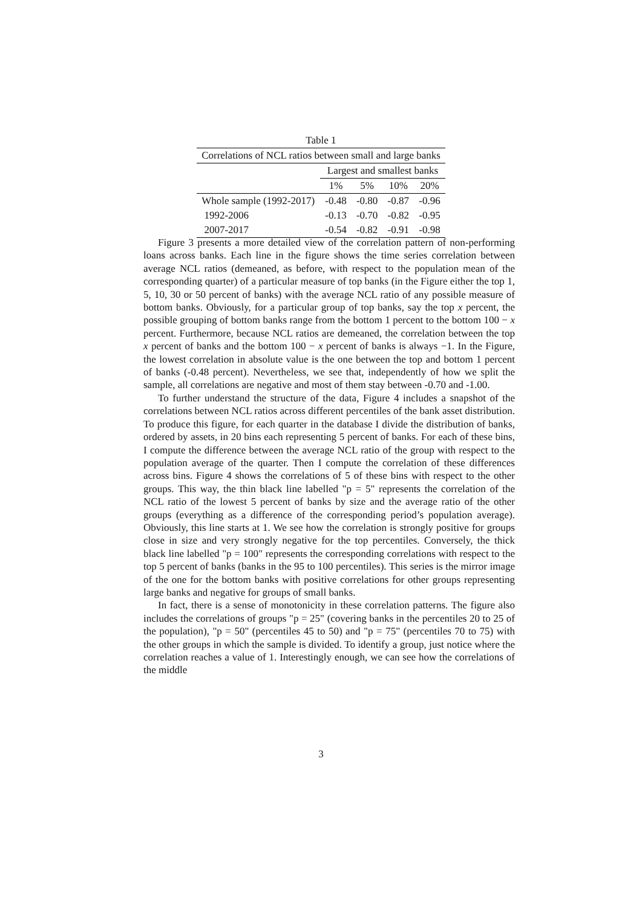Table 1
| Correlations of NCL ratios between small and large banks | | | | |
| --- | --- | --- | --- | --- |
| | Largest and smallest banks | | | |
| | 1% | 5% | 10% | 20% |
| Whole sample (1992-2017) | -0.48 | -0.80 | -0.87 | -0.96 |
| 1992-2006 | -0.13 | -0.70 | -0.82 | -0.95 |
| 2007-2017 | -0.54 | -0.82 | -0.91 | -0.98 |
Figure 3 presents a more detailed view of the correlation pattern of non-performing loans across banks. Each line in the figure shows the time series correlation between average NCL ratios (demeaned, as before, with respect to the population mean of the corresponding quarter) of a particular measure of top banks (in the Figure either the top 1, 5, 10, 30 or 50 percent of banks) with the average NCL ratio of any possible measure of bottom banks. Obviously, for a particular group of top banks, say the top x percent, the possible grouping of bottom banks range from the bottom 1 percent to the bottom 100 − x percent. Furthermore, because NCL ratios are demeaned, the correlation between the top x percent of banks and the bottom 100 − x percent of banks is always −1. In the Figure, the lowest correlation in absolute value is the one between the top and bottom 1 percent of banks (-0.48 percent). Nevertheless, we see that, independently of how we split the sample, all correlations are negative and most of them stay between -0.70 and -1.00.
To further understand the structure of the data, Figure 4 includes a snapshot of the correlations between NCL ratios across different percentiles of the bank asset distribution. To produce this figure, for each quarter in the database I divide the distribution of banks, ordered by assets, in 20 bins each representing 5 percent of banks. For each of these bins, I compute the difference between the average NCL ratio of the group with respect to the population average of the quarter. Then I compute the correlation of these differences across bins. Figure 4 shows the correlations of 5 of these bins with respect to the other groups. This way, the thin black line labelled "p = 5" represents the correlation of the NCL ratio of the lowest 5 percent of banks by size and the average ratio of the other groups (everything as a difference of the corresponding period’s population average). Obviously, this line starts at 1. We see how the correlation is strongly positive for groups close in size and very strongly negative for the top percentiles. Conversely, the thick black line labelled "p = 100" represents the corresponding correlations with respect to the top 5 percent of banks (banks in the 95 to 100 percentiles). This series is the mirror image of the one for the bottom banks with positive correlations for other groups representing large banks and negative for groups of small banks.
In fact, there is a sense of monotonicity in these correlation patterns. The figure also includes the correlations of groups "p = 25" (covering banks in the percentiles 20 to 25 of the population), "p = 50" (percentiles 45 to 50) and "p = 75" (percentiles 70 to 75) with the other groups in which the sample is divided. To identify a group, just notice where the correlation reaches a value of 1. Interestingly enough, we can see how the correlations of the middle
3